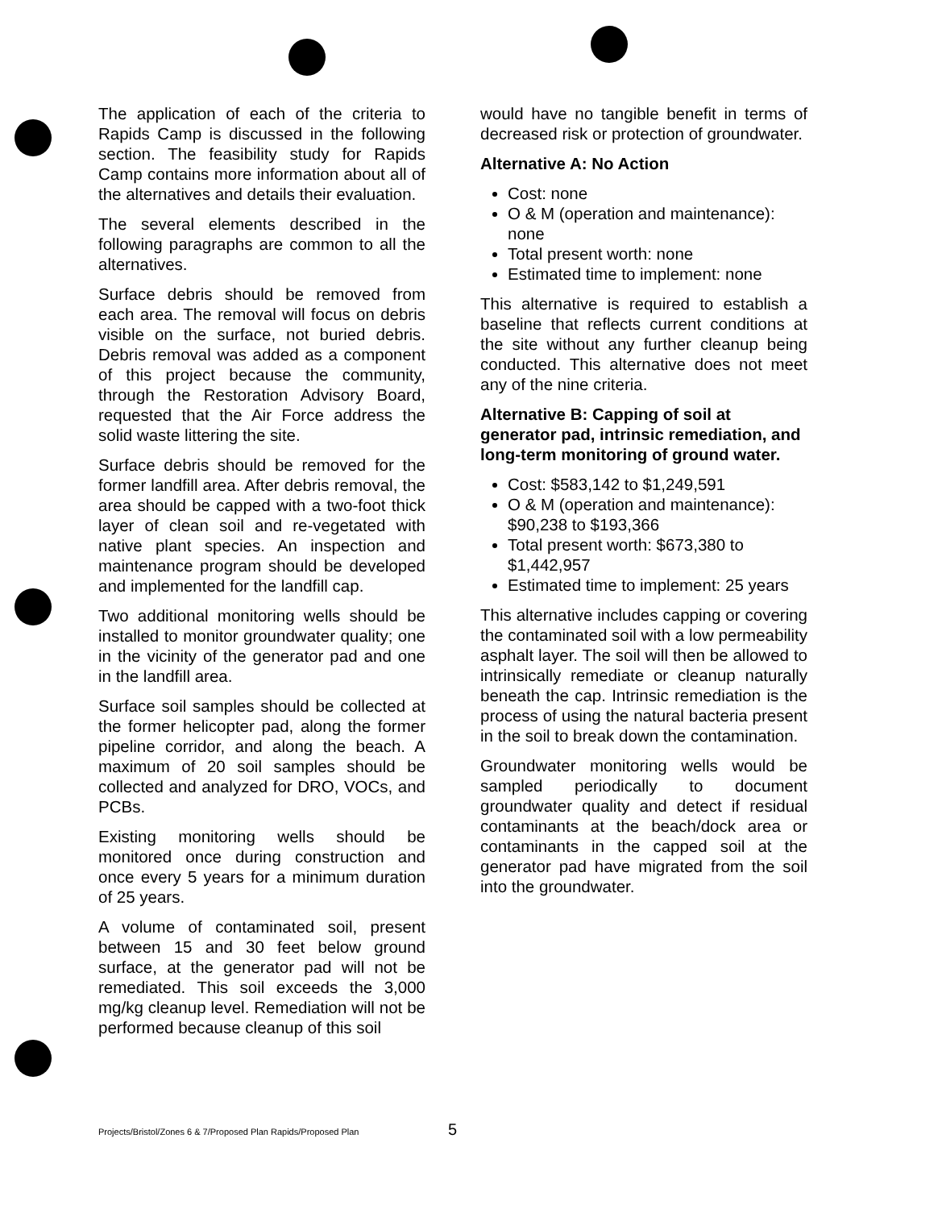The application of each of the criteria to Rapids Camp is discussed in the following section. The feasibility study for Rapids Camp contains more information about all of the alternatives and details their evaluation.
The several elements described in the following paragraphs are common to all the alternatives.
Surface debris should be removed from each area. The removal will focus on debris visible on the surface, not buried debris. Debris removal was added as a component of this project because the community, through the Restoration Advisory Board, requested that the Air Force address the solid waste littering the site.
Surface debris should be removed for the former landfill area. After debris removal, the area should be capped with a two-foot thick layer of clean soil and re-vegetated with native plant species. An inspection and maintenance program should be developed and implemented for the landfill cap.
Two additional monitoring wells should be installed to monitor groundwater quality; one in the vicinity of the generator pad and one in the landfill area.
Surface soil samples should be collected at the former helicopter pad, along the former pipeline corridor, and along the beach. A maximum of 20 soil samples should be collected and analyzed for DRO, VOCs, and PCBs.
Existing monitoring wells should be monitored once during construction and once every 5 years for a minimum duration of 25 years.
A volume of contaminated soil, present between 15 and 30 feet below ground surface, at the generator pad will not be remediated. This soil exceeds the 3,000 mg/kg cleanup level. Remediation will not be performed because cleanup of this soil
would have no tangible benefit in terms of decreased risk or protection of groundwater.
Alternative A: No Action
Cost: none
O & M (operation and maintenance): none
Total present worth: none
Estimated time to implement: none
This alternative is required to establish a baseline that reflects current conditions at the site without any further cleanup being conducted. This alternative does not meet any of the nine criteria.
Alternative B: Capping of soil at generator pad, intrinsic remediation, and long-term monitoring of ground water.
Cost: $583,142 to $1,249,591
O & M (operation and maintenance): $90,238 to $193,366
Total present worth: $673,380 to $1,442,957
Estimated time to implement: 25 years
This alternative includes capping or covering the contaminated soil with a low permeability asphalt layer. The soil will then be allowed to intrinsically remediate or cleanup naturally beneath the cap. Intrinsic remediation is the process of using the natural bacteria present in the soil to break down the contamination.
Groundwater monitoring wells would be sampled periodically to document groundwater quality and detect if residual contaminants at the beach/dock area or contaminants in the capped soil at the generator pad have migrated from the soil into the groundwater.
Projects/Bristol/Zones 6 & 7/Proposed Plan Rapids/Proposed Plan 5